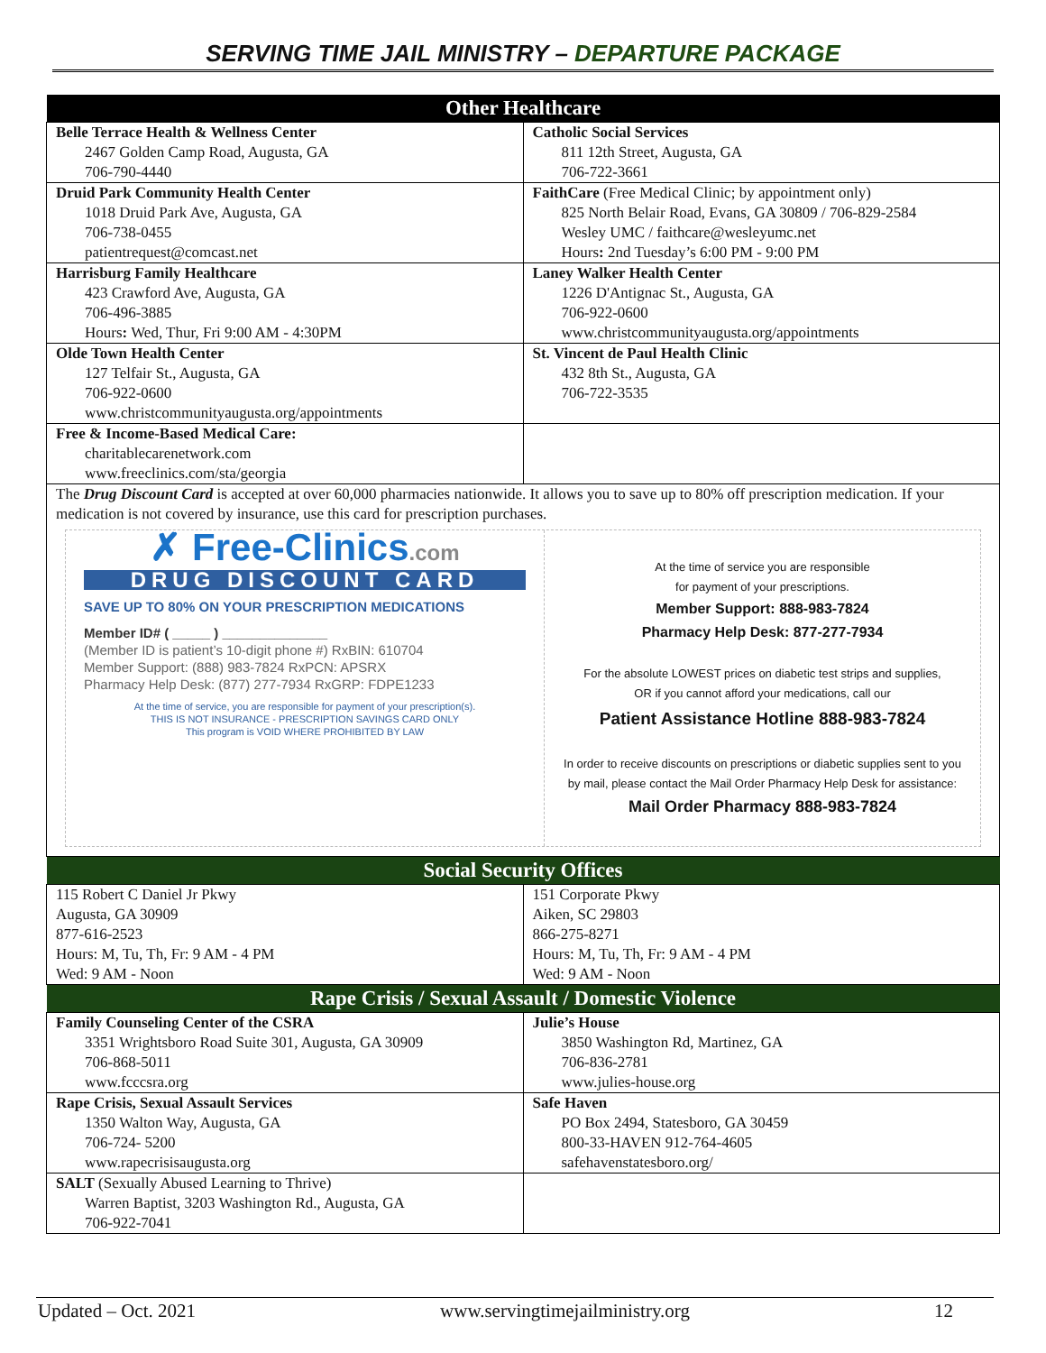SERVING TIME JAIL MINISTRY – DEPARTURE PACKAGE
| Other Healthcare | |
| --- | --- |
| Belle Terrace Health & Wellness Center 2467 Golden Camp Road, Augusta, GA 706-790-4440 | Catholic Social Services 811 12th Street, Augusta, GA 706-722-3661 |
| Druid Park Community Health Center 1018 Druid Park Ave, Augusta, GA 706-738-0455 patientrequest@comcast.net | FaithCare (Free Medical Clinic; by appointment only) 825 North Belair Road, Evans, GA 30809 / 706-829-2584 Wesley UMC / faithcare@wesleyumc.net Hours : 2nd Tuesday’s 6:00 PM - 9:00 PM |
| Harrisburg Family Healthcare 423 Crawford Ave, Augusta, GA 706-496-3885 Hours : Wed, Thur, Fri 9:00 AM - 4:30PM | Laney Walker Health Center 1226 D'Antignac St., Augusta, GA 706-922-0600 www.christcommunityaugusta.org/appointments |
| Olde Town Health Center 127 Telfair St., Augusta, GA 706-922-0600 www.christcommunityaugusta.org/appointments | St. Vincent de Paul Health Clinic 432 8th St., Augusta, GA 706-722-3535 |
| Free & Income-Based Medical Care: charitablecarenetwork.com www.freeclinics.com/sta/georgia | |
| The Drug Discount Card is accepted at over 60,000 pharmacies nationwide. It allows you to save up to 80% off prescription medication. If your medication is not covered by insurance, use this card for prescription purchases. ✗ Free-Clinics .com DRUG DISCOUNT CARD SAVE UP TO 80% ON YOUR PRESCRIPTION MEDICATIONS Member ID# ( _____ ) ______________ (Member ID is patient’s 10-digit phone #) RxBIN: 610704 Member Support: (888) 983-7824 RxPCN: APSRX Pharmacy Help Desk: (877) 277-7934 RxGRP: FDPE1233 At the time of service, you are responsible for payment of your prescription(s). THIS IS NOT INSURANCE - PRESCRIPTION SAVINGS CARD ONLY This program is VOID WHERE PROHIBITED BY LAW At the time of service you are responsible for payment of your prescriptions. Member Support: 888-983-7824 Pharmacy Help Desk: 877-277-7934 For the absolute LOWEST prices on diabetic test strips and supplies, OR if you cannot afford your medications, call our Patient Assistance Hotline 888-983-7824 In order to receive discounts on prescriptions or diabetic supplies sent to you by mail, please contact the Mail Order Pharmacy Help Desk for assistance: Mail Order Pharmacy 888-983-7824 | |
| Social Security Offices | |
| 115 Robert C Daniel Jr Pkwy Augusta, GA 30909 877-616-2523 Hours: M, Tu, Th, Fr: 9 AM - 4 PM Wed: 9 AM - Noon | 151 Corporate Pkwy Aiken, SC 29803 866-275-8271 Hours: M, Tu, Th, Fr: 9 AM - 4 PM Wed: 9 AM - Noon |
| Rape Crisis / Sexual Assault / Domestic Violence | |
| Family Counseling Center of the CSRA 3351 Wrightsboro Road Suite 301, Augusta, GA 30909 706-868-5011 www.fcccsra.org | Julie’s House 3850 Washington Rd, Martinez, GA 706-836-2781 www.julies-house.org |
| Rape Crisis, Sexual Assault Services 1350 Walton Way, Augusta, GA 706-724- 5200 www.rapecrisisaugusta.org | Safe Haven PO Box 2494, Statesboro, GA 30459 800-33-HAVEN 912-764-4605 safehavenstatesboro.org/ |
| SALT (Sexually Abused Learning to Thrive) Warren Baptist, 3203 Washington Rd., Augusta, GA 706-922-7041 | |
Updated – Oct. 2021 www.servingtimejailministry.org 12